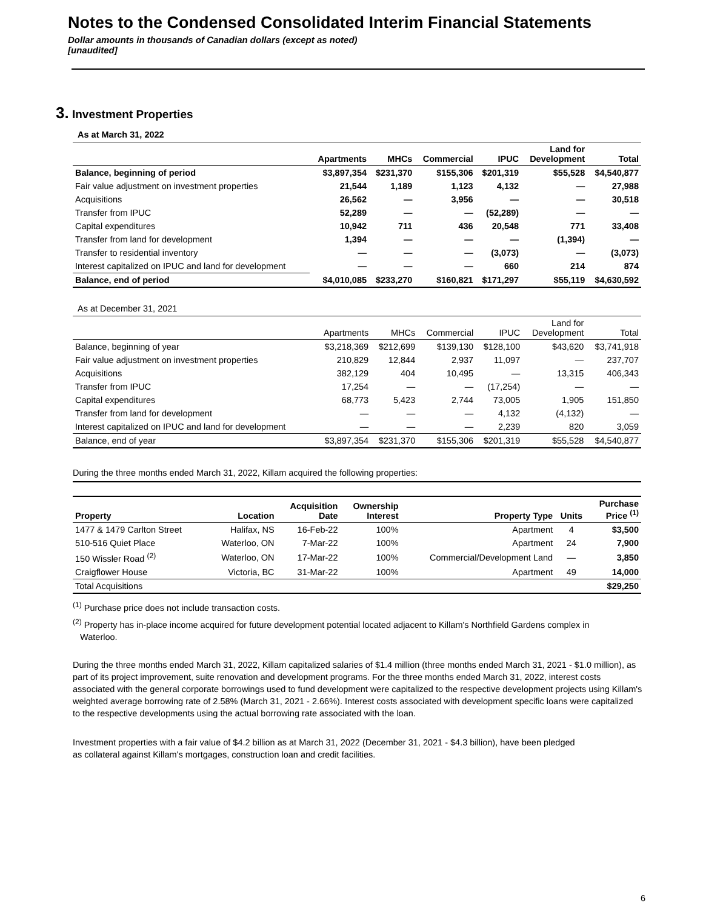Notes to the Condensed Consolidated Interim Financial Statements
Dollar amounts in thousands of Canadian dollars (except as noted)
[unaudited]
3. Investment Properties
As at March 31, 2022
| | Apartments | MHCs | Commercial | IPUC | Land for Development | Total |
| --- | --- | --- | --- | --- | --- | --- |
| Balance, beginning of period | $3,897,354 | $231,370 | $155,306 | $201,319 | $55,528 | $4,540,877 |
| Fair value adjustment on investment properties | 21,544 | 1,189 | 1,123 | 4,132 | — | 27,988 |
| Acquisitions | 26,562 | — | 3,956 | — | — | 30,518 |
| Transfer from IPUC | 52,289 | — | — | (52,289) | — | — |
| Capital expenditures | 10,942 | 711 | 436 | 20,548 | 771 | 33,408 |
| Transfer from land for development | 1,394 | — | — | — | (1,394) | — |
| Transfer to residential inventory | — | — | — | (3,073) | — | (3,073) |
| Interest capitalized on IPUC and land for development | — | — | — | 660 | 214 | 874 |
| Balance, end of period | $4,010,085 | $233,270 | $160,821 | $171,297 | $55,119 | $4,630,592 |
As at December 31, 2021
| | Apartments | MHCs | Commercial | IPUC | Land for Development | Total |
| --- | --- | --- | --- | --- | --- | --- |
| Balance, beginning of year | $3,218,369 | $212,699 | $139,130 | $128,100 | $43,620 | $3,741,918 |
| Fair value adjustment on investment properties | 210,829 | 12,844 | 2,937 | 11,097 | — | 237,707 |
| Acquisitions | 382,129 | 404 | 10,495 | — | 13,315 | 406,343 |
| Transfer from IPUC | 17,254 | — | — | (17,254) | — | — |
| Capital expenditures | 68,773 | 5,423 | 2,744 | 73,005 | 1,905 | 151,850 |
| Transfer from land for development | — | — | — | 4,132 | (4,132) | — |
| Interest capitalized on IPUC and land for development | — | — | — | 2,239 | 820 | 3,059 |
| Balance, end of year | $3,897,354 | $231,370 | $155,306 | $201,319 | $55,528 | $4,540,877 |
During the three months ended March 31, 2022, Killam acquired the following properties:
| Property | Location | Acquisition Date | Ownership Interest | Property Type | Units | Purchase Price <sup>(1)</sup> |
| --- | --- | --- | --- | --- | --- | --- |
| 1477 & 1479 Carlton Street | Halifax, NS | 16-Feb-22 | 100% | Apartment | 4 | $3,500 |
| 510-516 Quiet Place | Waterloo, ON | 7-Mar-22 | 100% | Apartment | 24 | 7,900 |
| 150 Wissler Road <sup>(2)</sup> | Waterloo, ON | 17-Mar-22 | 100% | Commercial/Development Land | — | 3,850 |
| Craigflower House | Victoria, BC | 31-Mar-22 | 100% | Apartment | 49 | 14,000 |
| Total Acquisitions | | | | | | $29,250 |
<sup>(1)</sup> Purchase price does not include transaction costs.
<sup>(2)</sup> Property has in-place income acquired for future development potential located adjacent to Killam's Northfield Gardens complex in
Waterloo.
During the three months ended March 31, 2022, Killam capitalized salaries of $1.4 million (three months ended March 31, 2021 - $1.0 million), as part of its project improvement, suite renovation and development programs. For the three months ended March 31, 2022, interest costs associated with the general corporate borrowings used to fund development were capitalized to the respective development projects using Killam's weighted average borrowing rate of 2.58% (March 31, 2021 - 2.66%). Interest costs associated with development specific loans were capitalized to the respective developments using the actual borrowing rate associated with the loan.
Investment properties with a fair value of $4.2 billion as at March 31, 2022 (December 31, 2021 - $4.3 billion), have been pledged
as collateral against Killam's mortgages, construction loan and credit facilities.
6